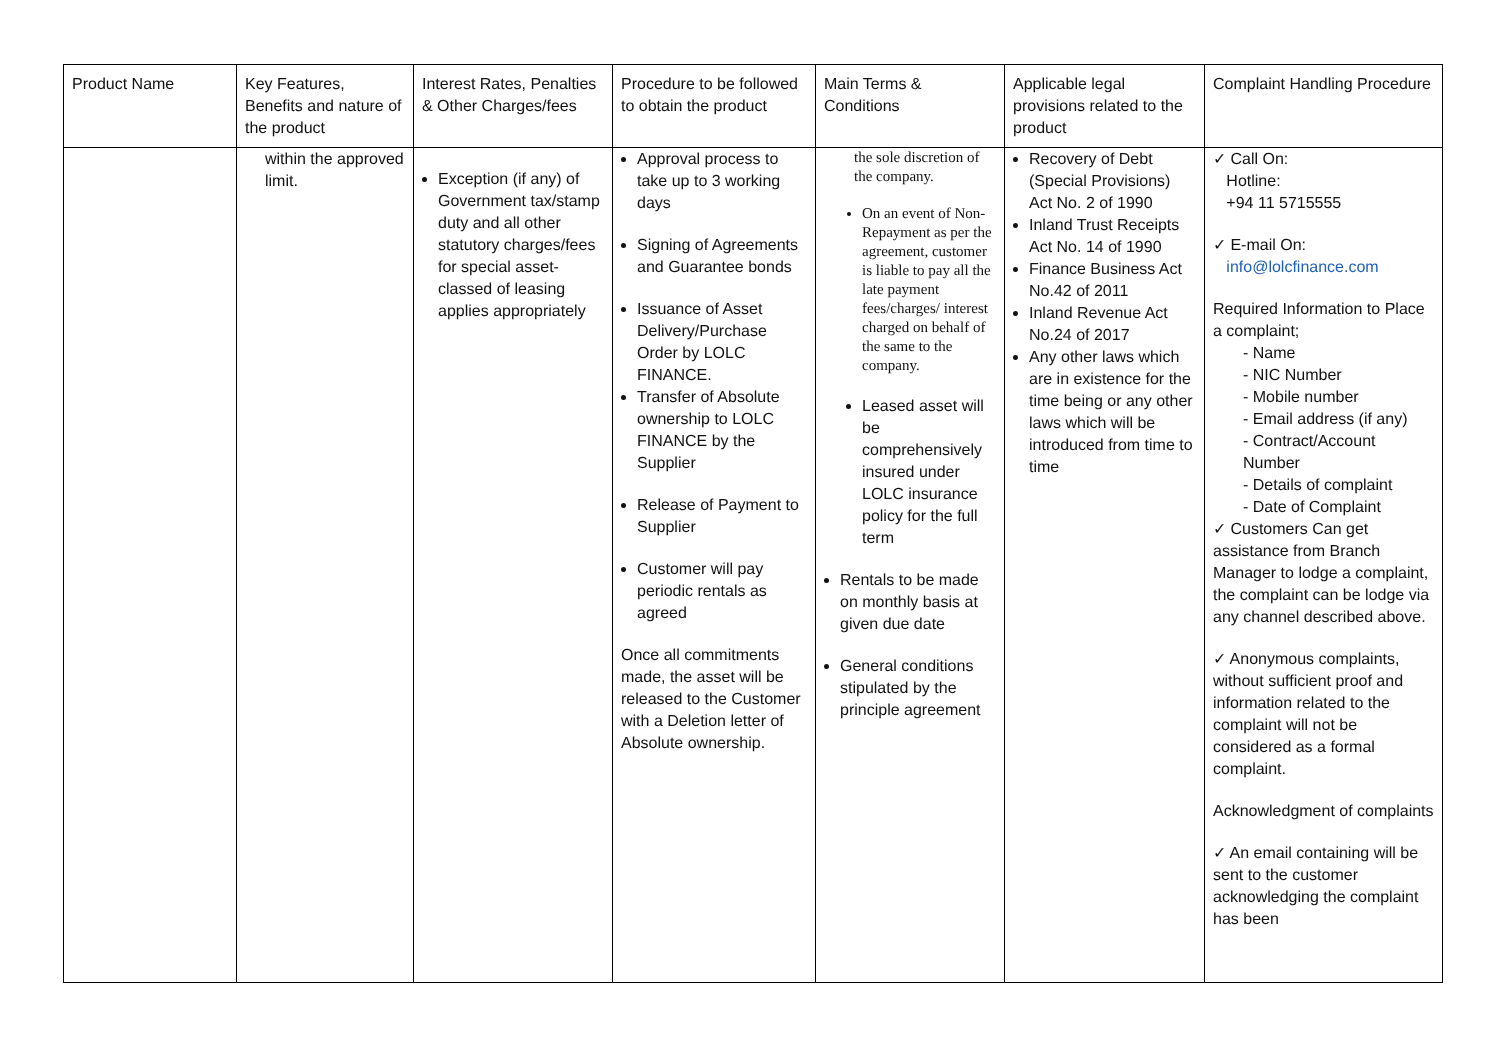| Product Name | Key Features, Benefits and nature of the product | Interest Rates, Penalties & Other Charges/fees | Procedure to be followed to obtain the product | Main Terms & Conditions | Applicable legal provisions related to the product | Complaint Handling Procedure |
| --- | --- | --- | --- | --- | --- | --- |
| | within the approved limit. | Exception (if any) of Government tax/stamp duty and all other statutory charges/fees for special asset-classed of leasing applies appropriately | Approval process to take up to 3 working days Signing of Agreements and Guarantee bonds Issuance of Asset Delivery/Purchase Order by LOLC FINANCE. Transfer of Absolute ownership to LOLC FINANCE by the Supplier Release of Payment to Supplier Customer will pay periodic rentals as agreed Once all commitments made, the asset will be released to the Customer with a Deletion letter of Absolute ownership. | the sole discretion of the company. On an event of Non-Repayment as per the agreement, customer is liable to pay all the late payment fees/charges/ interest charged on behalf of the same to the company. Leased asset will be comprehensively insured under LOLC insurance policy for the full term Rentals to be made on monthly basis at given due date General conditions stipulated by the principle agreement | Recovery of Debt (Special Provisions) Act No. 2 of 1990 Inland Trust Receipts Act No. 14 of 1990 Finance Business Act No.42 of 2011 Inland Revenue Act No.24 of 2017 Any other laws which are in existence for the time being or any other laws which will be introduced from time to time | ✓ Call On: Hotline: +94 11 5715555 ✓ E-mail On: info@lolcfinance.com Required Information to Place a complaint; - Name - NIC Number - Mobile number - Email address (if any) - Contract/Account Number - Details of complaint - Date of Complaint ✓ Customers Can get assistance from Branch Manager to lodge a complaint, the complaint can be lodge via any channel described above. ✓ Anonymous complaints, without sufficient proof and information related to the complaint will not be considered as a formal complaint. Acknowledgment of complaints ✓ An email containing will be sent to the customer acknowledging the complaint has been |